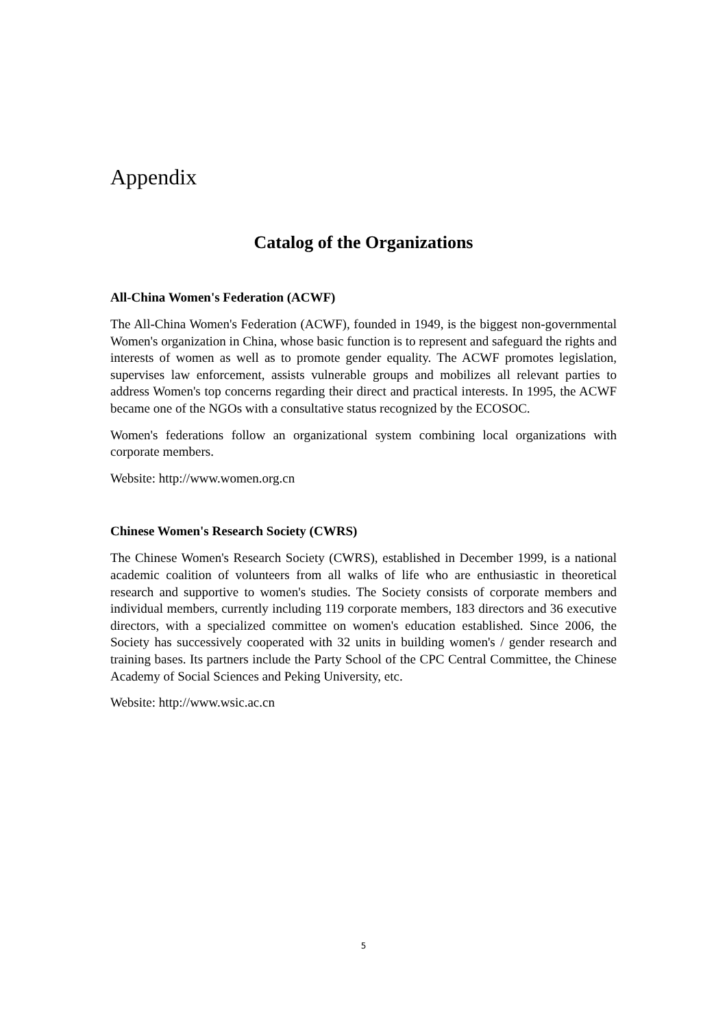Appendix
Catalog of the Organizations
All-China Women's Federation (ACWF)
The All-China Women's Federation (ACWF), founded in 1949, is the biggest non-governmental Women's organization in China, whose basic function is to represent and safeguard the rights and interests of women as well as to promote gender equality. The ACWF promotes legislation, supervises law enforcement, assists vulnerable groups and mobilizes all relevant parties to address Women's top concerns regarding their direct and practical interests. In 1995, the ACWF became one of the NGOs with a consultative status recognized by the ECOSOC.
Women's federations follow an organizational system combining local organizations with corporate members.
Website: http://www.women.org.cn
Chinese Women's Research Society (CWRS)
The Chinese Women's Research Society (CWRS), established in December 1999, is a national academic coalition of volunteers from all walks of life who are enthusiastic in theoretical research and supportive to women's studies. The Society consists of corporate members and individual members, currently including 119 corporate members, 183 directors and 36 executive directors, with a specialized committee on women's education established. Since 2006, the Society has successively cooperated with 32 units in building women's / gender research and training bases. Its partners include the Party School of the CPC Central Committee, the Chinese Academy of Social Sciences and Peking University, etc.
Website: http://www.wsic.ac.cn
5